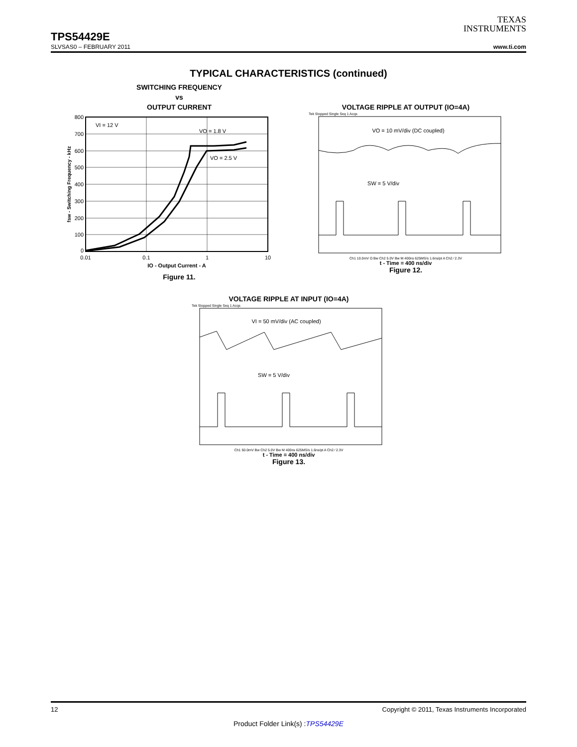TEXAS
INSTRUMENTS
TPS54429E
SLVSAS0 – FEBRUARY 2011 www.ti.com
TYPICAL CHARACTERISTICS (continued)
SWITCHING FREQUENCY
vs
OUTPUT CURRENT
VI = 12 V
VO = 1.8 V
VO = 2.5 V
800
700
600
500
400
300
200
100
0
0.01
0.1
1
10
IO - Output Current - A
fsw - Switching Frequency - kHz
Figure 11.
VOLTAGE RIPPLE AT OUTPUT (IO=4A)
Tek Stopped Single Seq 1 Acqs
VO = 10 mV/div (DC coupled)
SW = 5 V/div
Ch1 10.0mV Ω Bw Ch2 5.0V Bw M 400ns 625MS/s 1.6ns/pt A Ch2 ⁄ 2.3V
t - Time = 400 ns/div
Figure 12.
VOLTAGE RIPPLE AT INPUT (IO=4A)
Tek Stopped Single Seq 1 Acqs
VI = 50 mV/div (AC coupled)
SW = 5 V/div
Ch1 50.0mV Bw Ch2 5.0V Bw M 400ns 625MS/s 1.6ns/pt A Ch2 ⁄ 2.3V
t - Time = 400 ns/div
Figure 13.
12 Copyright © 2011, Texas Instruments Incorporated
Product Folder Link(s) :TPS54429E